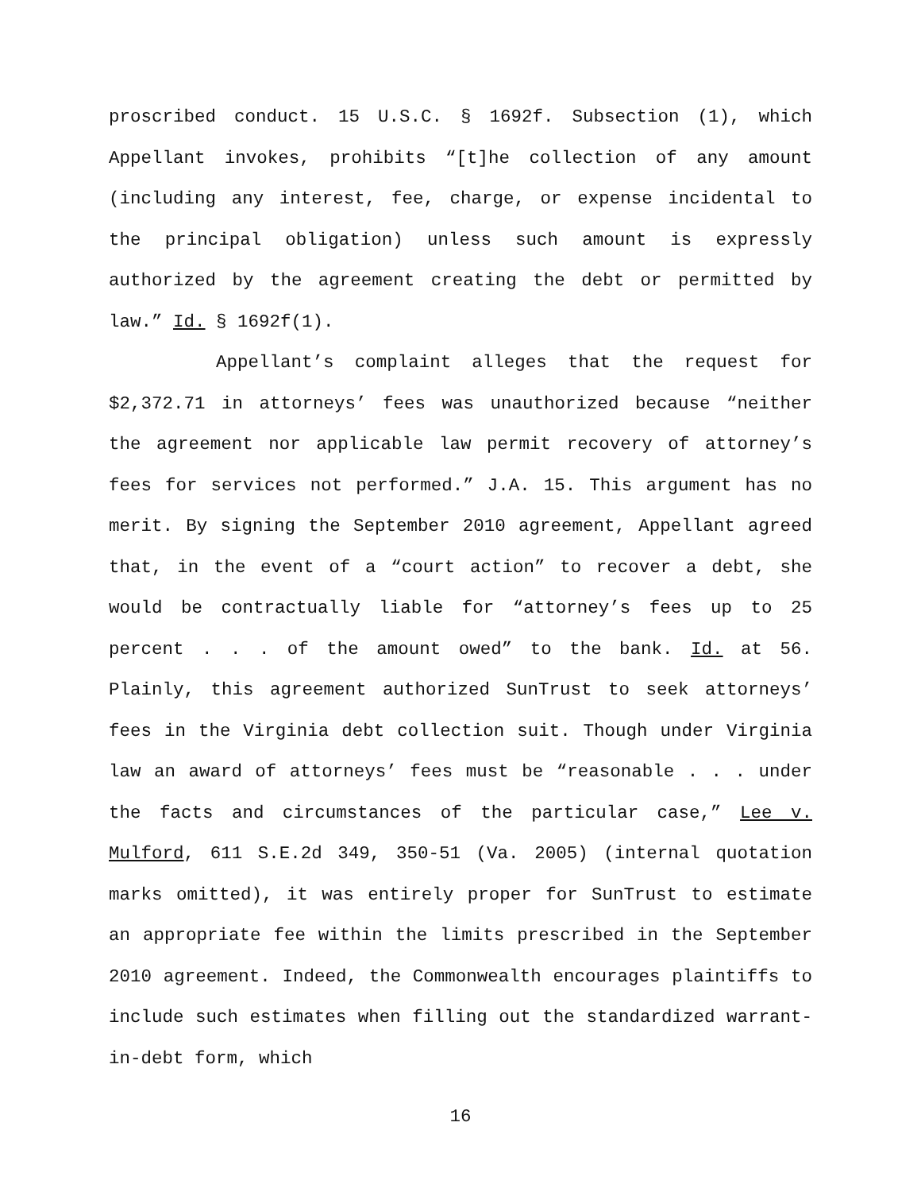proscribed conduct. 15 U.S.C. § 1692f. Subsection (1), which Appellant invokes, prohibits “[t]he collection of any amount (including any interest, fee, charge, or expense incidental to the principal obligation) unless such amount is expressly authorized by the agreement creating the debt or permitted by law.” Id. § 1692f(1).
Appellant’s complaint alleges that the request for $2,372.71 in attorneys’ fees was unauthorized because “neither the agreement nor applicable law permit recovery of attorney’s fees for services not performed.” J.A. 15. This argument has no merit. By signing the September 2010 agreement, Appellant agreed that, in the event of a “court action” to recover a debt, she would be contractually liable for “attorney’s fees up to 25 percent . . . of the amount owed” to the bank. Id. at 56. Plainly, this agreement authorized SunTrust to seek attorneys’ fees in the Virginia debt collection suit. Though under Virginia law an award of attorneys’ fees must be “reasonable . . . under the facts and circumstances of the particular case,” Lee v. Mulford, 611 S.E.2d 349, 350-51 (Va. 2005) (internal quotation marks omitted), it was entirely proper for SunTrust to estimate an appropriate fee within the limits prescribed in the September 2010 agreement. Indeed, the Commonwealth encourages plaintiffs to include such estimates when filling out the standardized warrant-in-debt form, which
16